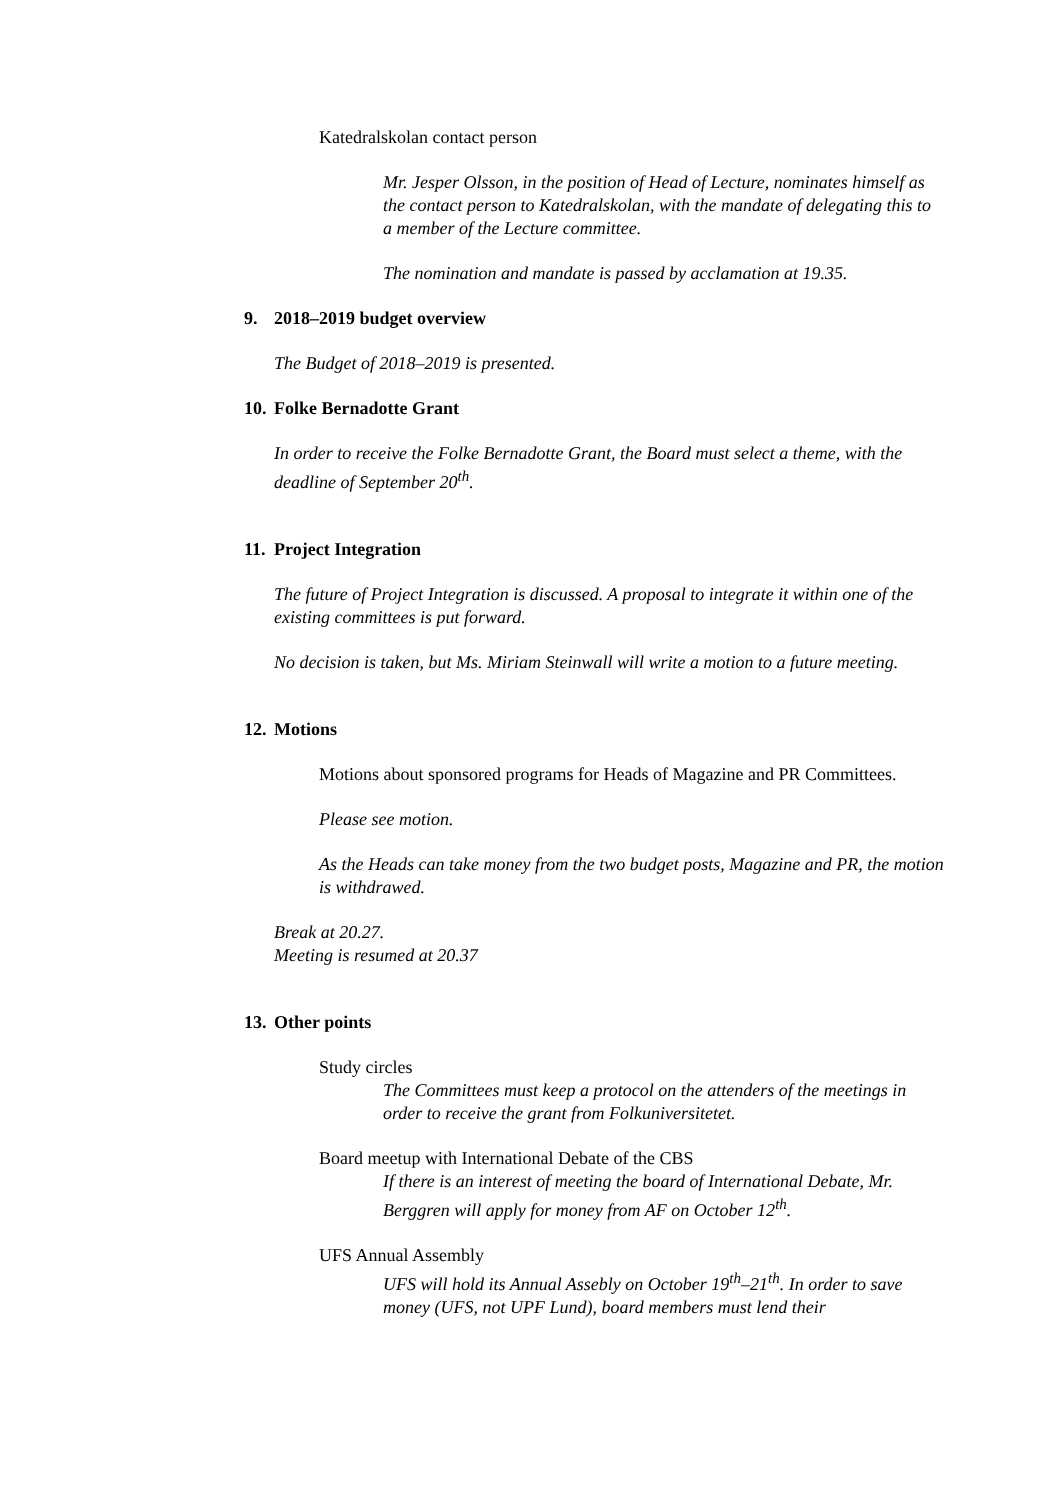Katedralskolan contact person
Mr. Jesper Olsson, in the position of Head of Lecture, nominates himself as the contact person to Katedralskolan, with the mandate of delegating this to a member of the Lecture committee.
The nomination and mandate is passed by acclamation at 19.35.
9. 2018–2019 budget overview
The Budget of 2018–2019 is presented.
10. Folke Bernadotte Grant
In order to receive the Folke Bernadotte Grant, the Board must select a theme, with the deadline of September 20<sup>th</sup>.
11. Project Integration
The future of Project Integration is discussed. A proposal to integrate it within one of the existing committees is put forward.
No decision is taken, but Ms. Miriam Steinwall will write a motion to a future meeting.
12. Motions
Motions about sponsored programs for Heads of Magazine and PR Committees.
Please see motion.
As the Heads can take money from the two budget posts, Magazine and PR, the motion is withdrawed.
Break at 20.27.
Meeting is resumed at 20.37
13. Other points
Study circles
The Committees must keep a protocol on the attenders of the meetings in order to receive the grant from Folkuniversitetet.
Board meetup with International Debate of the CBS
If there is an interest of meeting the board of International Debate, Mr. Berggren will apply for money from AF on October 12<sup>th</sup>.
UFS Annual Assembly
UFS will hold its Annual Assebly on October 19<sup>th</sup>–21<sup>th</sup>. In order to save money (UFS, not UPF Lund), board members must lend their